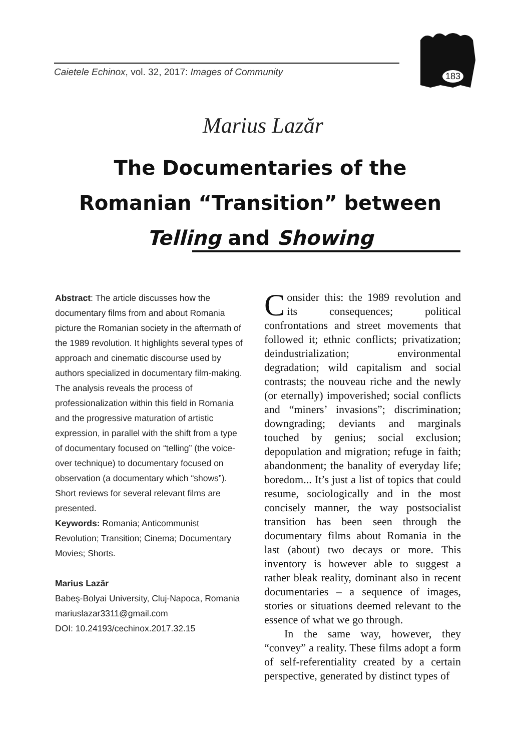Caietele Echinox, vol. 32, 2017: Images of Community
183
Marius Lazăr
The Documentaries of the Romanian “Transition” between Telling and Showing
Abstract: The article discusses how the documentary films from and about Romania picture the Romanian society in the aftermath of the 1989 revolution. It highlights several types of approach and cinematic discourse used by authors specialized in documentary film-making. The analysis reveals the process of professionalization within this field in Romania and the progressive maturation of artistic expression, in parallel with the shift from a type of documentary focused on “telling” (the voice-over technique) to documentary focused on observation (a documentary which “shows”). Short reviews for several relevant films are presented.
Keywords: Romania; Anticommunist Revolution; Transition; Cinema; Documentary Movies; Shorts.
Marius Lazăr
Babeş-Bolyai University, Cluj-Napoca, Romania
mariuslazar3311@gmail.com
DOI: 10.24193/cechinox.2017.32.15
Consider this: the 1989 revolution and its consequences; political confrontations and street movements that followed it; ethnic conflicts; privatization; deindustrialization; environmental degradation; wild capitalism and social contrasts; the nouveau riche and the newly (or eternally) impoverished; social conflicts and “miners’ invasions”; discrimination; downgrading; deviants and marginals touched by genius; social exclusion; depopulation and migration; refuge in faith; abandonment; the banality of everyday life; boredom... It’s just a list of topics that could resume, sociologically and in the most concisely manner, the way postsocialist transition has been seen through the documentary films about Romania in the last (about) two decays or more. This inventory is however able to suggest a rather bleak reality, dominant also in recent documentaries – a sequence of images, stories or situations deemed relevant to the essence of what we go through.
In the same way, however, they “convey” a reality. These films adopt a form of self-referentiality created by a certain perspective, generated by distinct types of